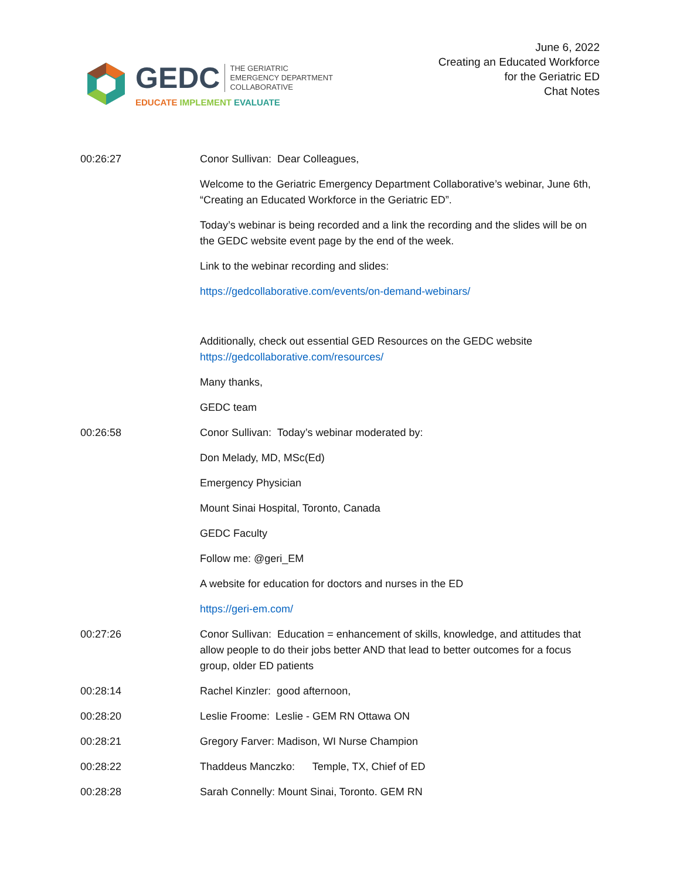GEDC
THE GERIATRIC
EMERGENCY DEPARTMENT
COLLABORATIVE
EDUCATE IMPLEMENT EVALUATE
June 6, 2022
Creating an Educated Workforce
for the Geriatric ED
Chat Notes
00:26:27 Conor Sullivan: Dear Colleagues,
Welcome to the Geriatric Emergency Department Collaborative’s webinar, June 6th, “Creating an Educated Workforce in the Geriatric ED”.
Today’s webinar is being recorded and a link the recording and the slides will be on the GEDC website event page by the end of the week.
Link to the webinar recording and slides:
https://gedcollaborative.com/events/on-demand-webinars/
Additionally, check out essential GED Resources on the GEDC website https://gedcollaborative.com/resources/
Many thanks,
GEDC team
00:26:58 Conor Sullivan: Today’s webinar moderated by:
Don Melady, MD, MSc(Ed)
Emergency Physician
Mount Sinai Hospital, Toronto, Canada
GEDC Faculty
Follow me: @geri_EM
A website for education for doctors and nurses in the ED
https://geri-em.com/
00:27:26 Conor Sullivan: Education = enhancement of skills, knowledge, and attitudes that allow people to do their jobs better AND that lead to better outcomes for a focus group, older ED patients
00:28:14 Rachel Kinzler: good afternoon,
00:28:20 Leslie Froome: Leslie - GEM RN Ottawa ON
00:28:21 Gregory Farver: Madison, WI Nurse Champion
00:28:22 Thaddeus Manczko: Temple, TX, Chief of ED
00:28:28 Sarah Connelly: Mount Sinai, Toronto. GEM RN